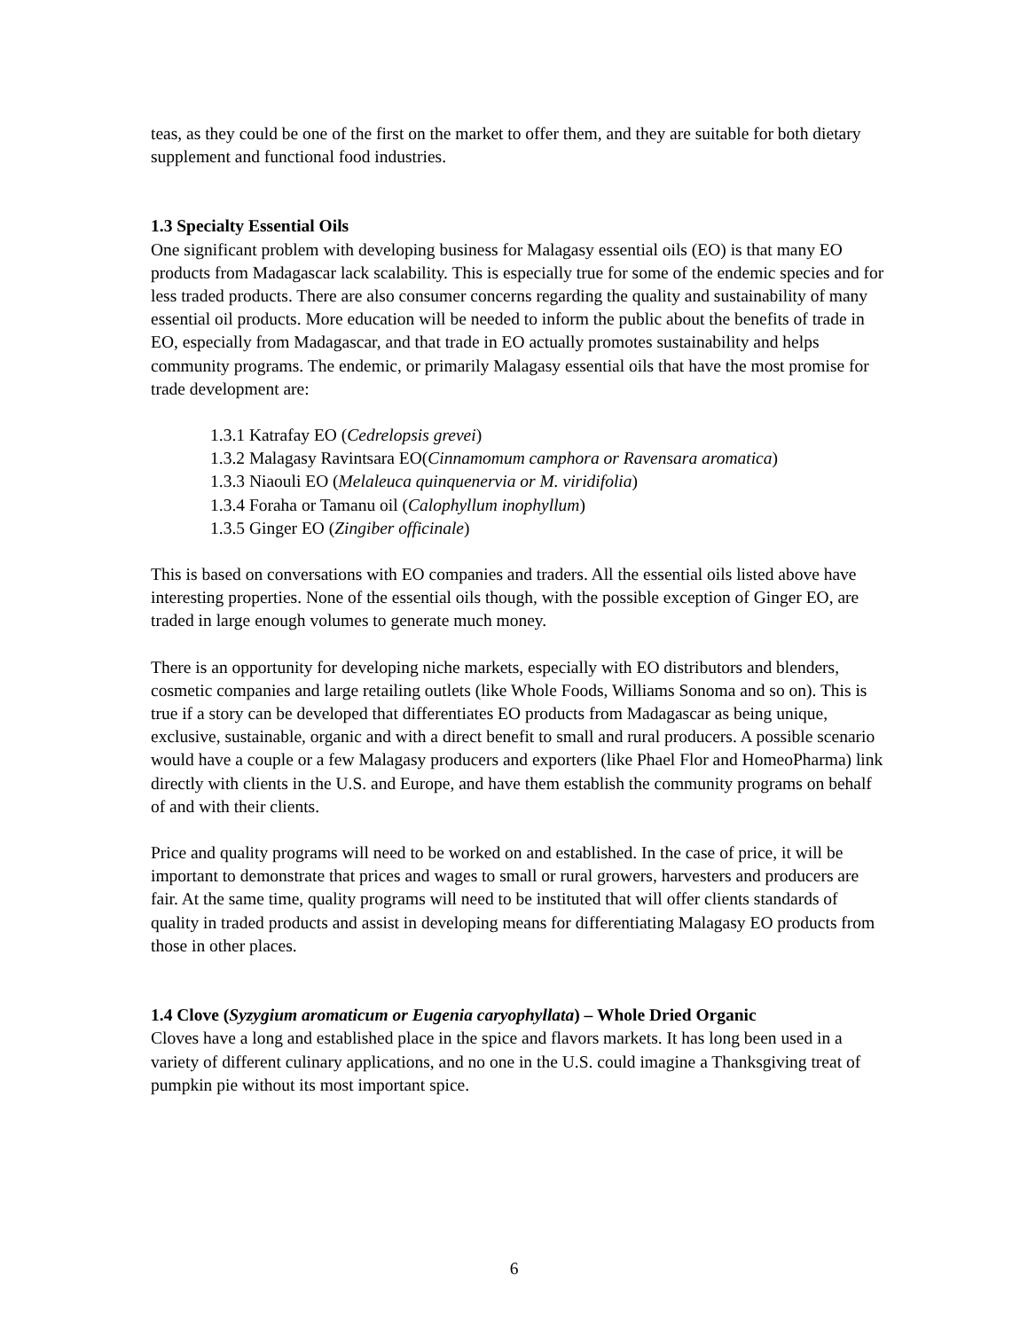teas, as they could be one of the first on the market to offer them, and they are suitable for both dietary supplement and functional food industries.
1.3 Specialty Essential Oils
One significant problem with developing business for Malagasy essential oils (EO) is that many EO products from Madagascar lack scalability. This is especially true for some of the endemic species and for less traded products. There are also consumer concerns regarding the quality and sustainability of many essential oil products. More education will be needed to inform the public about the benefits of trade in EO, especially from Madagascar, and that trade in EO actually promotes sustainability and helps community programs. The endemic, or primarily Malagasy essential oils that have the most promise for trade development are:
1.3.1 Katrafay EO (Cedrelopsis grevei)
1.3.2 Malagasy Ravintsara EO(Cinnamomum camphora or Ravensara aromatica)
1.3.3 Niaouli EO (Melaleuca quinquenervia or M. viridifolia)
1.3.4 Foraha or Tamanu oil (Calophyllum inophyllum)
1.3.5 Ginger EO (Zingiber officinale)
This is based on conversations with EO companies and traders. All the essential oils listed above have interesting properties. None of the essential oils though, with the possible exception of Ginger EO, are traded in large enough volumes to generate much money.
There is an opportunity for developing niche markets, especially with EO distributors and blenders, cosmetic companies and large retailing outlets (like Whole Foods, Williams Sonoma and so on). This is true if a story can be developed that differentiates EO products from Madagascar as being unique, exclusive, sustainable, organic and with a direct benefit to small and rural producers. A possible scenario would have a couple or a few Malagasy producers and exporters (like Phael Flor and HomeoPharma) link directly with clients in the U.S. and Europe, and have them establish the community programs on behalf of and with their clients.
Price and quality programs will need to be worked on and established. In the case of price, it will be important to demonstrate that prices and wages to small or rural growers, harvesters and producers are fair. At the same time, quality programs will need to be instituted that will offer clients standards of quality in traded products and assist in developing means for differentiating Malagasy EO products from those in other places.
1.4 Clove (Syzygium aromaticum or Eugenia caryophyllata) – Whole Dried Organic
Cloves have a long and established place in the spice and flavors markets. It has long been used in a variety of different culinary applications, and no one in the U.S. could imagine a Thanksgiving treat of pumpkin pie without its most important spice.
6